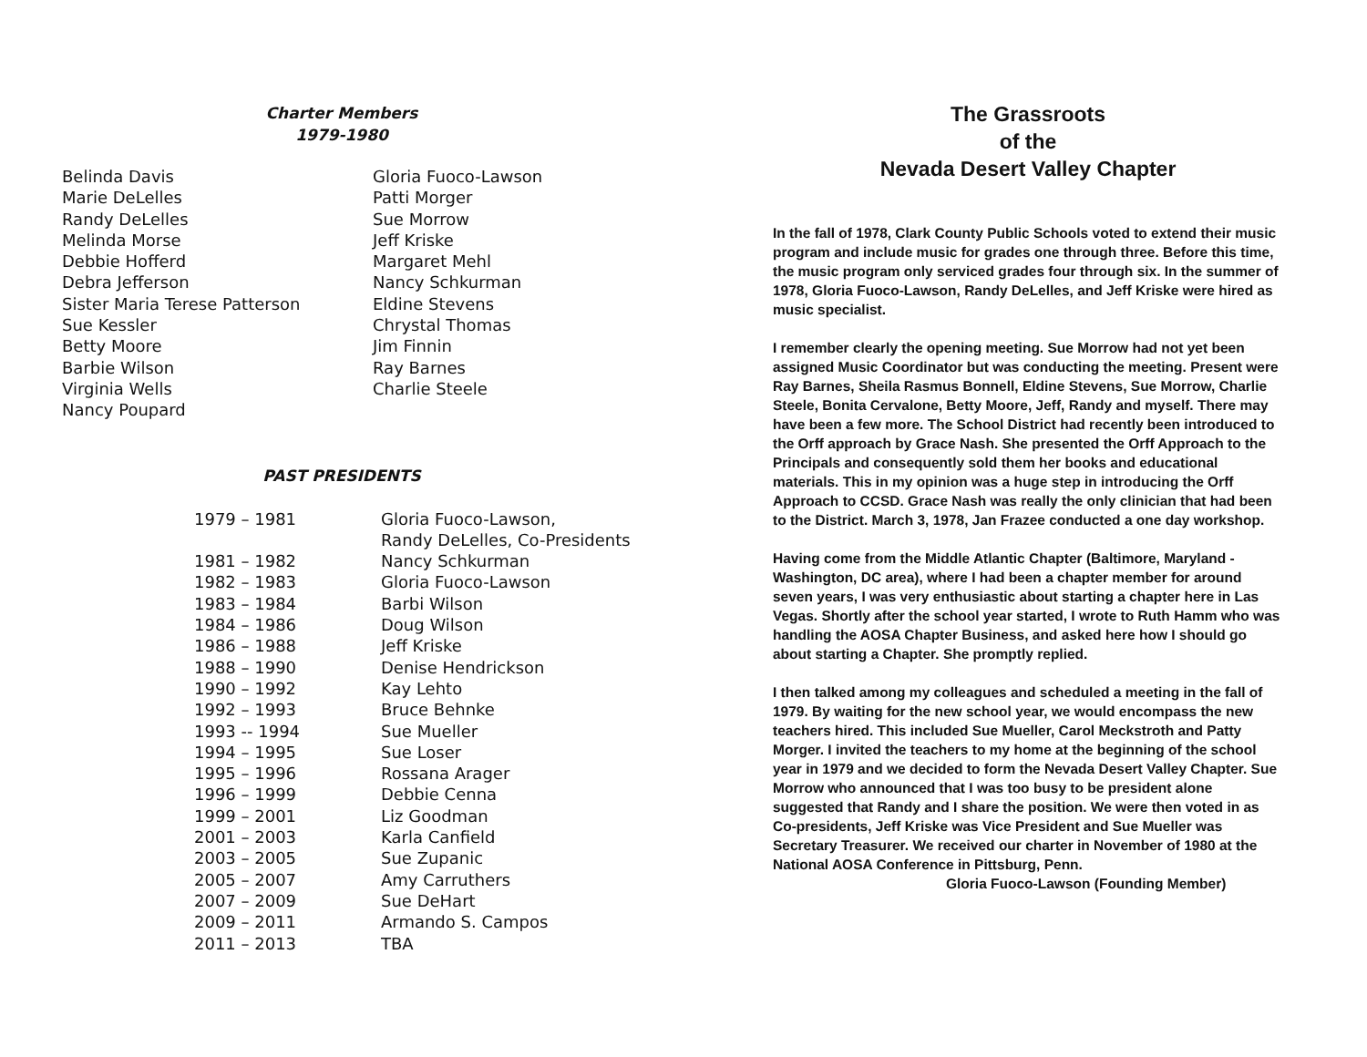Charter Members
1979-1980
Belinda Davis
Marie DeLelles
Randy DeLelles
Melinda Morse
Debbie Hofferd
Debra Jefferson
Sister Maria Terese Patterson
Sue Kessler
Betty Moore
Barbie Wilson
Virginia Wells
Nancy Poupard
Gloria Fuoco-Lawson
Patti Morger
Sue Morrow
Jeff Kriske
Margaret Mehl
Nancy Schkurman
Eldine Stevens
Chrystal Thomas
Jim Finnin
Ray Barnes
Charlie Steele
PAST PRESIDENTS
| 1979 – 1981 | Gloria Fuoco-Lawson, Randy DeLelles, Co-Presidents |
| 1981 – 1982 | Nancy Schkurman |
| 1982 – 1983 | Gloria Fuoco-Lawson |
| 1983 – 1984 | Barbi Wilson |
| 1984 – 1986 | Doug Wilson |
| 1986 – 1988 | Jeff Kriske |
| 1988 – 1990 | Denise Hendrickson |
| 1990 – 1992 | Kay Lehto |
| 1992 – 1993 | Bruce Behnke |
| 1993 -- 1994 | Sue Mueller |
| 1994 – 1995 | Sue Loser |
| 1995 – 1996 | Rossana Arager |
| 1996 – 1999 | Debbie Cenna |
| 1999 – 2001 | Liz Goodman |
| 2001 – 2003 | Karla Canfield |
| 2003 – 2005 | Sue Zupanic |
| 2005 – 2007 | Amy Carruthers |
| 2007 – 2009 | Sue DeHart |
| 2009 – 2011 | Armando S. Campos |
| 2011 – 2013 | TBA |
The Grassroots
of the
Nevada Desert Valley Chapter
In the fall of 1978, Clark County Public Schools voted to extend their music program and include music for grades one through three. Before this time, the music program only serviced grades four through six. In the summer of 1978, Gloria Fuoco-Lawson, Randy DeLelles, and Jeff Kriske were hired as music specialist.
I remember clearly the opening meeting. Sue Morrow had not yet been assigned Music Coordinator but was conducting the meeting. Present were Ray Barnes, Sheila Rasmus Bonnell, Eldine Stevens, Sue Morrow, Charlie Steele, Bonita Cervalone, Betty Moore, Jeff, Randy and myself. There may have been a few more. The School District had recently been introduced to the Orff approach by Grace Nash. She presented the Orff Approach to the Principals and consequently sold them her books and educational materials. This in my opinion was a huge step in introducing the Orff Approach to CCSD. Grace Nash was really the only clinician that had been to the District. March 3, 1978, Jan Frazee conducted a one day workshop.
Having come from the Middle Atlantic Chapter (Baltimore, Maryland - Washington, DC area), where I had been a chapter member for around seven years, I was very enthusiastic about starting a chapter here in Las Vegas. Shortly after the school year started, I wrote to Ruth Hamm who was handling the AOSA Chapter Business, and asked here how I should go about starting a Chapter. She promptly replied.
I then talked among my colleagues and scheduled a meeting in the fall of 1979. By waiting for the new school year, we would encompass the new teachers hired. This included Sue Mueller, Carol Meckstroth and Patty Morger. I invited the teachers to my home at the beginning of the school year in 1979 and we decided to form the Nevada Desert Valley Chapter. Sue Morrow who announced that I was too busy to be president alone suggested that Randy and I share the position. We were then voted in as Co-presidents, Jeff Kriske was Vice President and Sue Mueller was Secretary Treasurer. We received our charter in November of 1980 at the National AOSA Conference in Pittsburg, Penn.
Gloria Fuoco-Lawson (Founding Member)